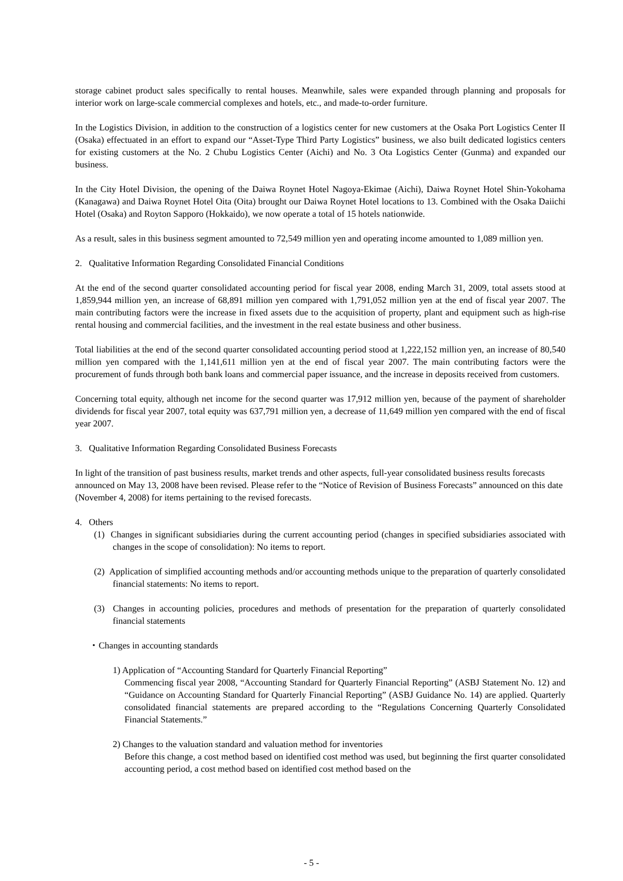storage cabinet product sales specifically to rental houses. Meanwhile, sales were expanded through planning and proposals for interior work on large-scale commercial complexes and hotels, etc., and made-to-order furniture.
In the Logistics Division, in addition to the construction of a logistics center for new customers at the Osaka Port Logistics Center II (Osaka) effectuated in an effort to expand our “Asset-Type Third Party Logistics” business, we also built dedicated logistics centers for existing customers at the No. 2 Chubu Logistics Center (Aichi) and No. 3 Ota Logistics Center (Gunma) and expanded our business.
In the City Hotel Division, the opening of the Daiwa Roynet Hotel Nagoya-Ekimae (Aichi), Daiwa Roynet Hotel Shin-Yokohama (Kanagawa) and Daiwa Roynet Hotel Oita (Oita) brought our Daiwa Roynet Hotel locations to 13. Combined with the Osaka Daiichi Hotel (Osaka) and Royton Sapporo (Hokkaido), we now operate a total of 15 hotels nationwide.
As a result, sales in this business segment amounted to 72,549 million yen and operating income amounted to 1,089 million yen.
2. Qualitative Information Regarding Consolidated Financial Conditions
At the end of the second quarter consolidated accounting period for fiscal year 2008, ending March 31, 2009, total assets stood at 1,859,944 million yen, an increase of 68,891 million yen compared with 1,791,052 million yen at the end of fiscal year 2007. The main contributing factors were the increase in fixed assets due to the acquisition of property, plant and equipment such as high-rise rental housing and commercial facilities, and the investment in the real estate business and other business.
Total liabilities at the end of the second quarter consolidated accounting period stood at 1,222,152 million yen, an increase of 80,540 million yen compared with the 1,141,611 million yen at the end of fiscal year 2007. The main contributing factors were the procurement of funds through both bank loans and commercial paper issuance, and the increase in deposits received from customers.
Concerning total equity, although net income for the second quarter was 17,912 million yen, because of the payment of shareholder dividends for fiscal year 2007, total equity was 637,791 million yen, a decrease of 11,649 million yen compared with the end of fiscal year 2007.
3. Qualitative Information Regarding Consolidated Business Forecasts
In light of the transition of past business results, market trends and other aspects, full-year consolidated business results forecasts announced on May 13, 2008 have been revised. Please refer to the “Notice of Revision of Business Forecasts” announced on this date (November 4, 2008) for items pertaining to the revised forecasts.
4. Others
(1) Changes in significant subsidiaries during the current accounting period (changes in specified subsidiaries associated with changes in the scope of consolidation): No items to report.
(2) Application of simplified accounting methods and/or accounting methods unique to the preparation of quarterly consolidated financial statements: No items to report.
(3) Changes in accounting policies, procedures and methods of presentation for the preparation of quarterly consolidated financial statements
・Changes in accounting standards
1) Application of “Accounting Standard for Quarterly Financial Reporting”
Commencing fiscal year 2008, “Accounting Standard for Quarterly Financial Reporting” (ASBJ Statement No. 12) and “Guidance on Accounting Standard for Quarterly Financial Reporting” (ASBJ Guidance No. 14) are applied. Quarterly consolidated financial statements are prepared according to the “Regulations Concerning Quarterly Consolidated Financial Statements.”
2) Changes to the valuation standard and valuation method for inventories
Before this change, a cost method based on identified cost method was used, but beginning the first quarter consolidated accounting period, a cost method based on identified cost method based on the
- 5 -